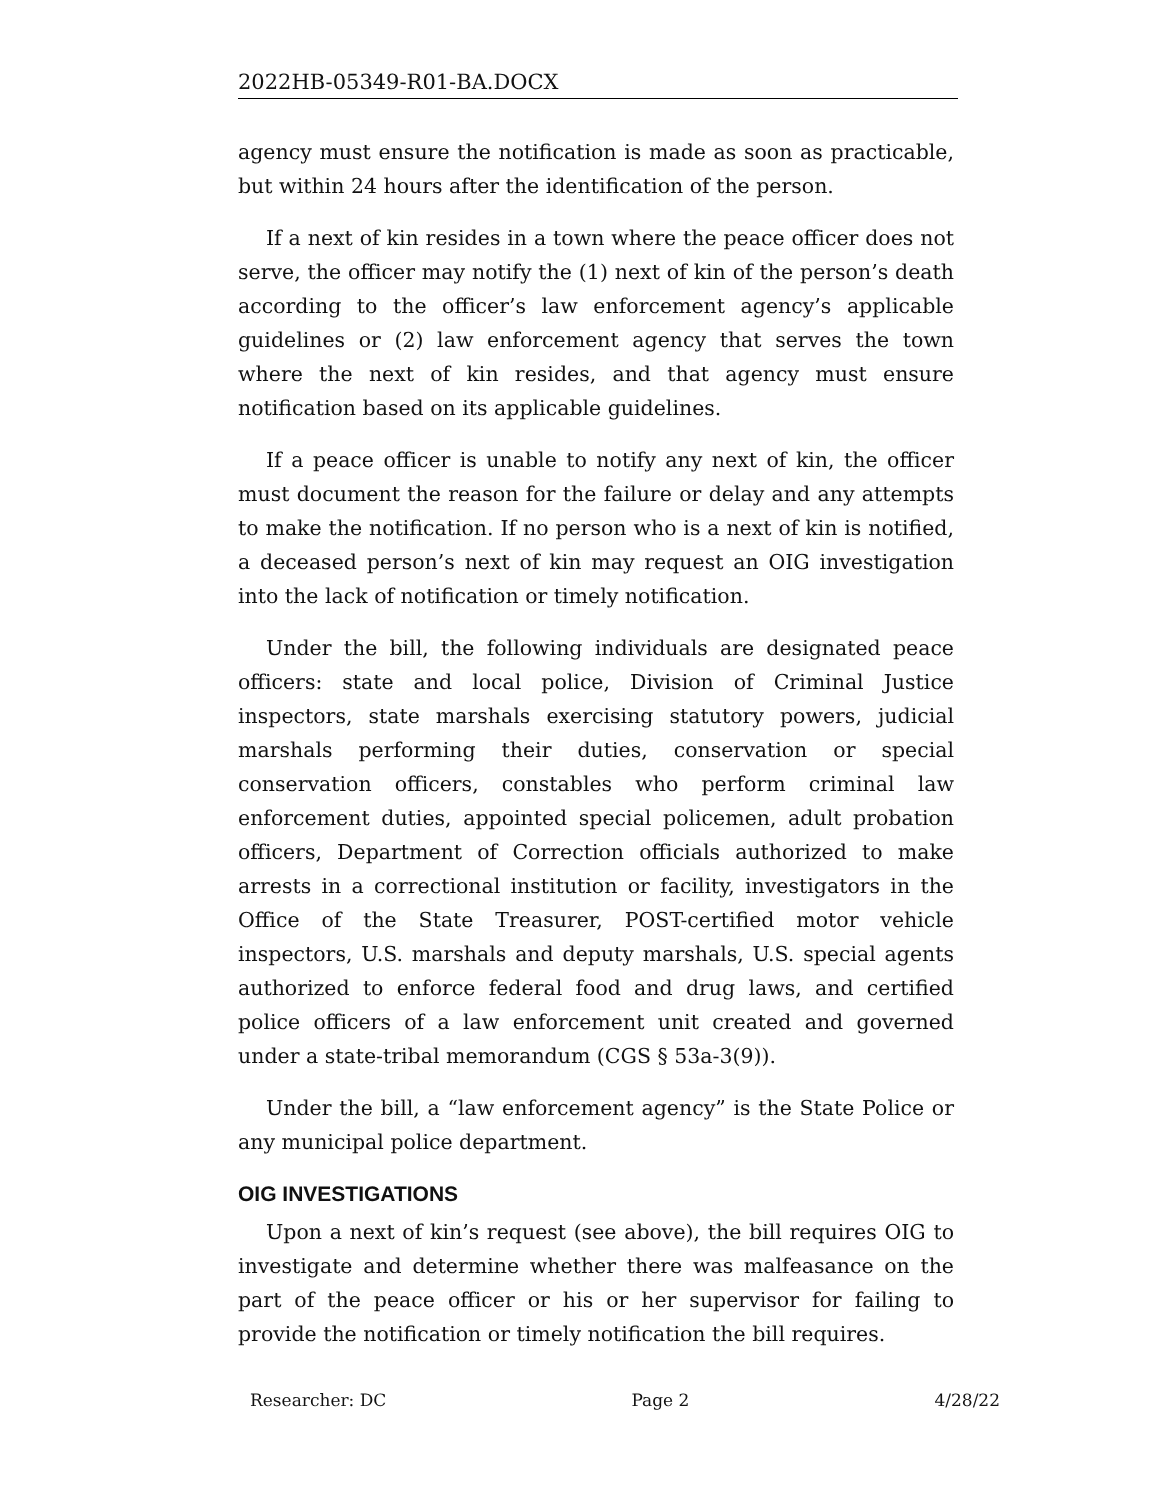2022HB-05349-R01-BA.DOCX
agency must ensure the notification is made as soon as practicable, but within 24 hours after the identification of the person.
If a next of kin resides in a town where the peace officer does not serve, the officer may notify the (1) next of kin of the person’s death according to the officer’s law enforcement agency’s applicable guidelines or (2) law enforcement agency that serves the town where the next of kin resides, and that agency must ensure notification based on its applicable guidelines.
If a peace officer is unable to notify any next of kin, the officer must document the reason for the failure or delay and any attempts to make the notification. If no person who is a next of kin is notified, a deceased person’s next of kin may request an OIG investigation into the lack of notification or timely notification.
Under the bill, the following individuals are designated peace officers: state and local police, Division of Criminal Justice inspectors, state marshals exercising statutory powers, judicial marshals performing their duties, conservation or special conservation officers, constables who perform criminal law enforcement duties, appointed special policemen, adult probation officers, Department of Correction officials authorized to make arrests in a correctional institution or facility, investigators in the Office of the State Treasurer, POST-certified motor vehicle inspectors, U.S. marshals and deputy marshals, U.S. special agents authorized to enforce federal food and drug laws, and certified police officers of a law enforcement unit created and governed under a state-tribal memorandum (CGS § 53a-3(9)).
Under the bill, a “law enforcement agency” is the State Police or any municipal police department.
OIG INVESTIGATIONS
Upon a next of kin’s request (see above), the bill requires OIG to investigate and determine whether there was malfeasance on the part of the peace officer or his or her supervisor for failing to provide the notification or timely notification the bill requires.
Researcher: DC Page 2 4/28/22